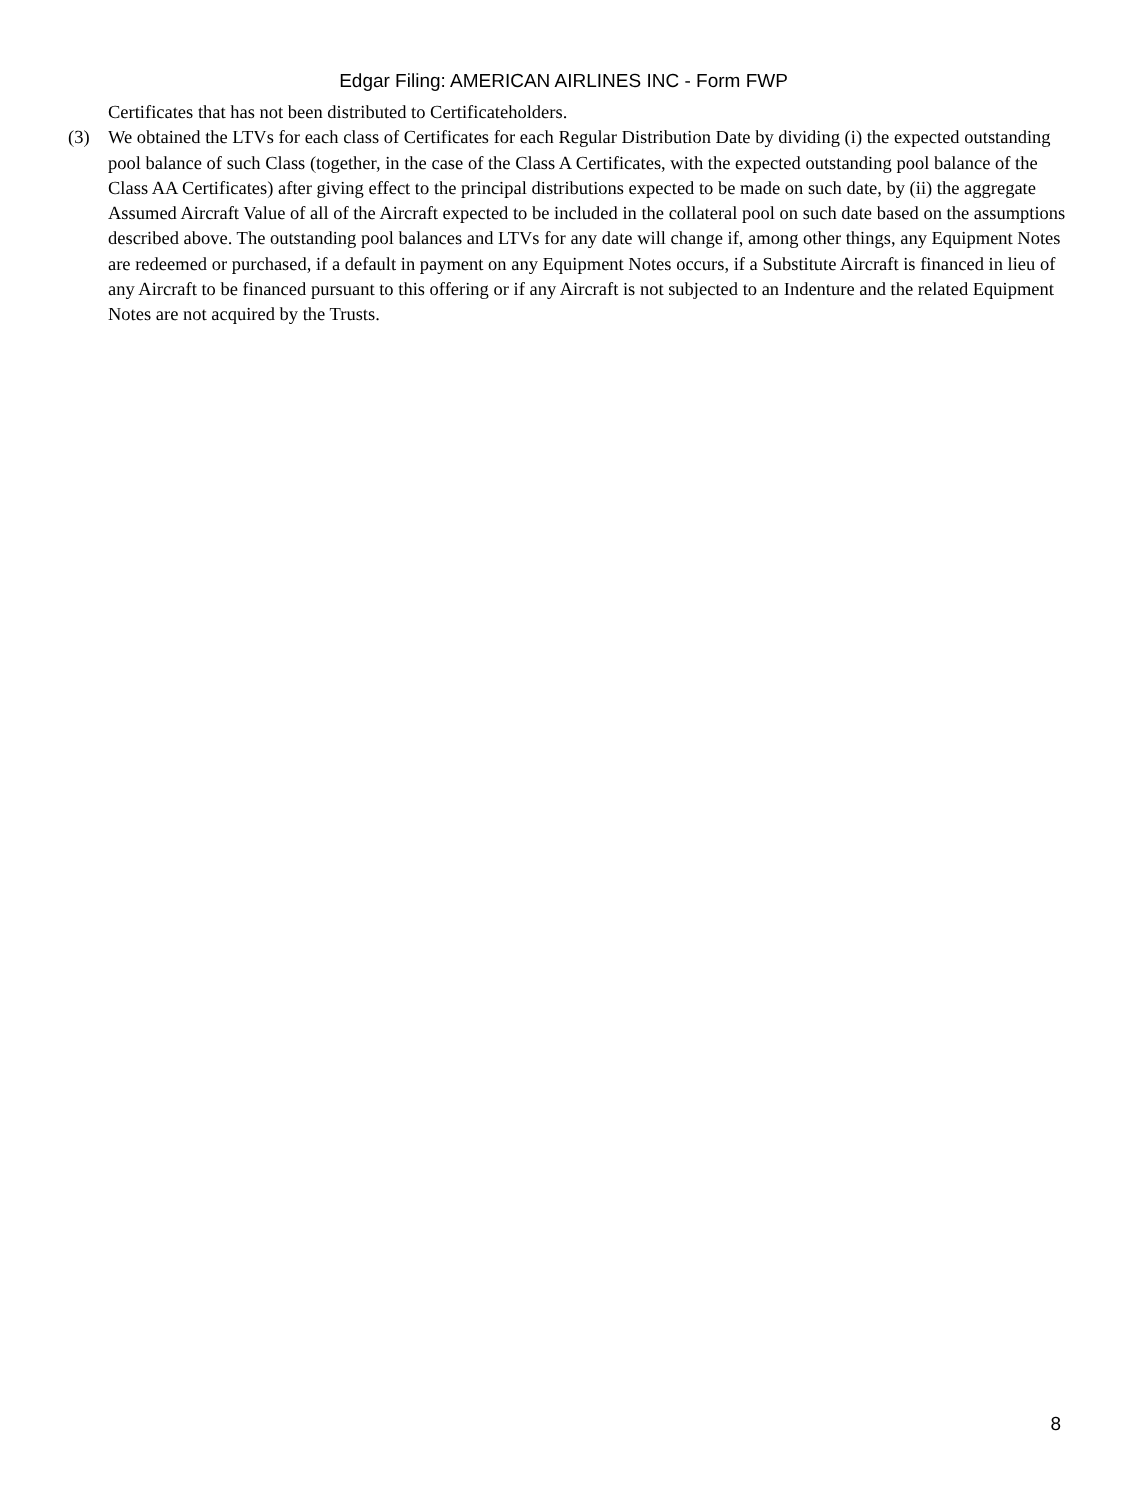Edgar Filing: AMERICAN AIRLINES INC - Form FWP
Certificates that has not been distributed to Certificateholders.
(3) We obtained the LTVs for each class of Certificates for each Regular Distribution Date by dividing (i) the expected outstanding pool balance of such Class (together, in the case of the Class A Certificates, with the expected outstanding pool balance of the Class AA Certificates) after giving effect to the principal distributions expected to be made on such date, by (ii) the aggregate Assumed Aircraft Value of all of the Aircraft expected to be included in the collateral pool on such date based on the assumptions described above. The outstanding pool balances and LTVs for any date will change if, among other things, any Equipment Notes are redeemed or purchased, if a default in payment on any Equipment Notes occurs, if a Substitute Aircraft is financed in lieu of any Aircraft to be financed pursuant to this offering or if any Aircraft is not subjected to an Indenture and the related Equipment Notes are not acquired by the Trusts.
8